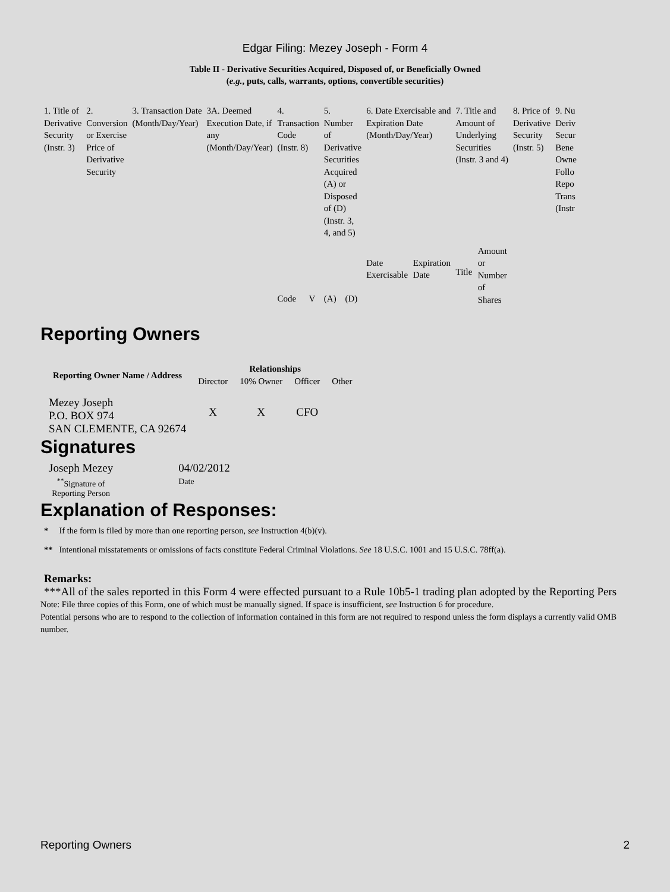Edgar Filing: Mezey Joseph - Form 4
Table II - Derivative Securities Acquired, Disposed of, or Beneficially Owned
(e.g., puts, calls, warrants, options, convertible securities)
| 1. Title of Derivative Security (Instr. 3) | 2. Conversion or Exercise Price of Derivative Security | 3. Transaction Date (Month/Day/Year) | 3A. Deemed Execution Date, if any (Month/Day/Year) | 4. Transaction Code (Instr. 8) | | 5. Number of Derivative Securities Acquired (A) or Disposed of (D) (Instr. 3, 4, and 5) | | 6. Date Exercisable and Expiration Date (Month/Day/Year) | | 7. Title and Amount of Underlying Securities (Instr. 3 and 4) | | 8. Price of Derivative Security (Instr. 5) | 9. Nu Deriv Secur Bene Owne Follo Repo Trans (Instr |
| | | | | Code | V | (A) | (D) | Date Exercisable | Expiration Date | Title | Amount or Number of Shares | | |
Reporting Owners
| Reporting Owner Name / Address | Relationships | | | |
| --- | --- | --- | --- | --- |
| | Director | 10% Owner | Officer | Other |
| Mezey Joseph P.O. BOX 974 SAN CLEMENTE, CA 92674 | X | X | CFO | |
Signatures
| Joseph Mezey | 04/02/2012 |
| <sup>**</sup> Signature of Reporting Person | Date |
Explanation of Responses:
* If the form is filed by more than one reporting person, see Instruction 4(b)(v).
** Intentional misstatements or omissions of facts constitute Federal Criminal Violations. See 18 U.S.C. 1001 and 15 U.S.C. 78ff(a).
Remarks:
***All of the sales reported in this Form 4 were effected pursuant to a Rule 10b5-1 trading plan adopted by the Reporting Pers
Note: File three copies of this Form, one of which must be manually signed. If space is insufficient, see Instruction 6 for procedure.
Potential persons who are to respond to the collection of information contained in this form are not required to respond unless the form displays a currently valid OMB number.
Reporting Owners 2